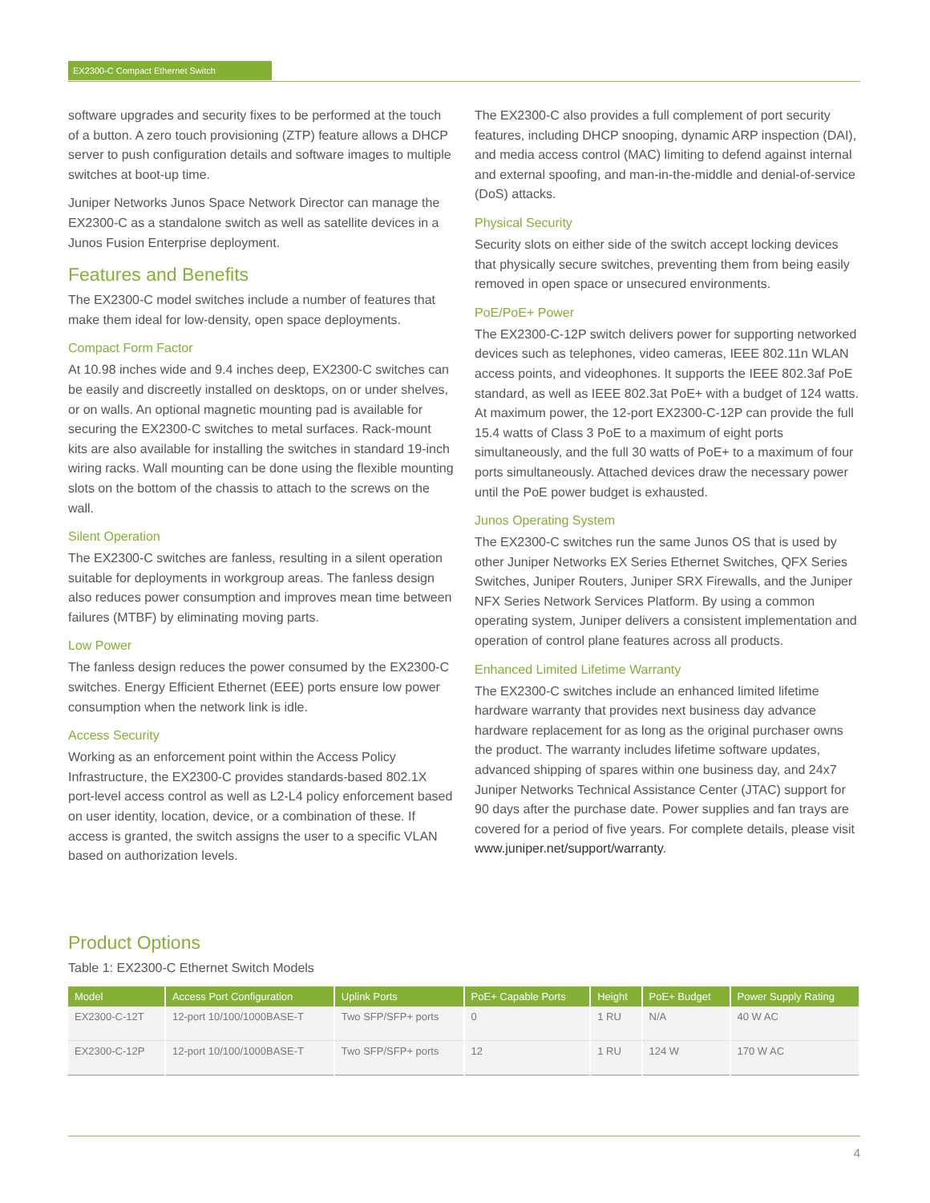EX2300-C Compact Ethernet Switch
software upgrades and security fixes to be performed at the touch of a button. A zero touch provisioning (ZTP) feature allows a DHCP server to push configuration details and software images to multiple switches at boot-up time.
Juniper Networks Junos Space Network Director can manage the EX2300-C as a standalone switch as well as satellite devices in a Junos Fusion Enterprise deployment.
Features and Benefits
The EX2300-C model switches include a number of features that make them ideal for low-density, open space deployments.
Compact Form Factor
At 10.98 inches wide and 9.4 inches deep, EX2300-C switches can be easily and discreetly installed on desktops, on or under shelves, or on walls. An optional magnetic mounting pad is available for securing the EX2300-C switches to metal surfaces. Rack-mount kits are also available for installing the switches in standard 19-inch wiring racks. Wall mounting can be done using the flexible mounting slots on the bottom of the chassis to attach to the screws on the wall.
Silent Operation
The EX2300-C switches are fanless, resulting in a silent operation suitable for deployments in workgroup areas. The fanless design also reduces power consumption and improves mean time between failures (MTBF) by eliminating moving parts.
Low Power
The fanless design reduces the power consumed by the EX2300-C switches. Energy Efficient Ethernet (EEE) ports ensure low power consumption when the network link is idle.
Access Security
Working as an enforcement point within the Access Policy Infrastructure, the EX2300-C provides standards-based 802.1X port-level access control as well as L2-L4 policy enforcement based on user identity, location, device, or a combination of these. If access is granted, the switch assigns the user to a specific VLAN based on authorization levels.
The EX2300-C also provides a full complement of port security features, including DHCP snooping, dynamic ARP inspection (DAI), and media access control (MAC) limiting to defend against internal and external spoofing, and man-in-the-middle and denial-of-service (DoS) attacks.
Physical Security
Security slots on either side of the switch accept locking devices that physically secure switches, preventing them from being easily removed in open space or unsecured environments.
PoE/PoE+ Power
The EX2300-C-12P switch delivers power for supporting networked devices such as telephones, video cameras, IEEE 802.11n WLAN access points, and videophones. It supports the IEEE 802.3af PoE standard, as well as IEEE 802.3at PoE+ with a budget of 124 watts. At maximum power, the 12-port EX2300-C-12P can provide the full 15.4 watts of Class 3 PoE to a maximum of eight ports simultaneously, and the full 30 watts of PoE+ to a maximum of four ports simultaneously. Attached devices draw the necessary power until the PoE power budget is exhausted.
Junos Operating System
The EX2300-C switches run the same Junos OS that is used by other Juniper Networks EX Series Ethernet Switches, QFX Series Switches, Juniper Routers, Juniper SRX Firewalls, and the Juniper NFX Series Network Services Platform. By using a common operating system, Juniper delivers a consistent implementation and operation of control plane features across all products.
Enhanced Limited Lifetime Warranty
The EX2300-C switches include an enhanced limited lifetime hardware warranty that provides next business day advance hardware replacement for as long as the original purchaser owns the product. The warranty includes lifetime software updates, advanced shipping of spares within one business day, and 24x7 Juniper Networks Technical Assistance Center (JTAC) support for 90 days after the purchase date. Power supplies and fan trays are covered for a period of five years. For complete details, please visit www.juniper.net/support/warranty.
Product Options
Table 1: EX2300-C Ethernet Switch Models
| Model | Access Port Configuration | Uplink Ports | PoE+ Capable Ports | Height | PoE+ Budget | Power Supply Rating |
| --- | --- | --- | --- | --- | --- | --- |
| EX2300-C-12T | 12-port 10/100/1000BASE-T | Two SFP/SFP+ ports | 0 | 1 RU | N/A | 40 W AC |
| EX2300-C-12P | 12-port 10/100/1000BASE-T | Two SFP/SFP+ ports | 12 | 1 RU | 124 W | 170 W AC |
4